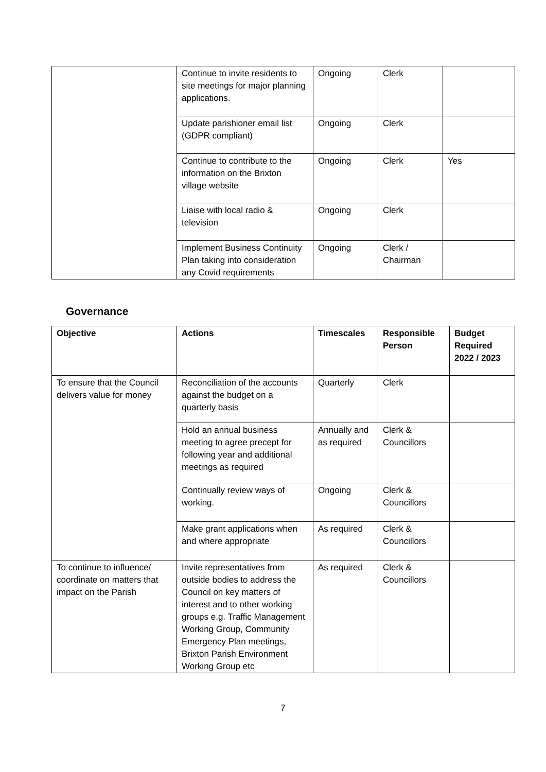| | Continue to invite residents to site meetings for major planning applications. | Ongoing | Clerk | |
| | Update parishioner email list (GDPR compliant) | Ongoing | Clerk | |
| | Continue to contribute to the information on the Brixton village website | Ongoing | Clerk | Yes |
| | Liaise with local radio & television | Ongoing | Clerk | |
| | Implement Business Continuity Plan taking into consideration any Covid requirements | Ongoing | Clerk / Chairman | |
Governance
| Objective | Actions | Timescales | Responsible Person | Budget Required 2022 / 2023 |
| --- | --- | --- | --- | --- |
| To ensure that the Council delivers value for money | Reconciliation of the accounts against the budget on a quarterly basis | Quarterly | Clerk | |
| | Hold an annual business meeting to agree precept for following year and additional meetings as required | Annually and as required | Clerk & Councillors | |
| | Continually review ways of working. | Ongoing | Clerk & Councillors | |
| | Make grant applications when and where appropriate | As required | Clerk & Councillors | |
| To continue to influence/ coordinate on matters that impact on the Parish | Invite representatives from outside bodies to address the Council on key matters of interest and to other working groups e.g. Traffic Management Working Group, Community Emergency Plan meetings, Brixton Parish Environment Working Group etc | As required | Clerk & Councillors | |
7